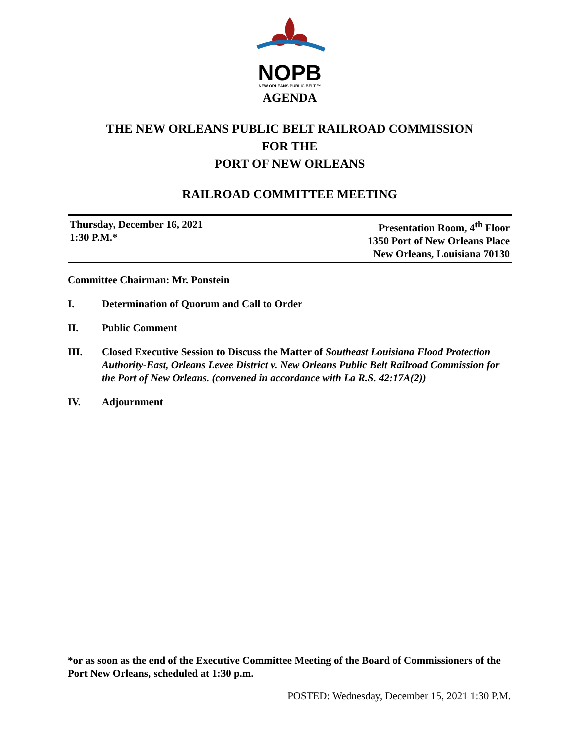NOPB
NEW ORLEANS PUBLIC BELT ™
AGENDA
THE NEW ORLEANS PUBLIC BELT RAILROAD COMMISSION
FOR THE
PORT OF NEW ORLEANS
RAILROAD COMMITTEE MEETING
Thursday, December 16, 2021
1:30 P.M.*
Presentation Room, 4<sup>th</sup> Floor
1350 Port of New Orleans Place
New Orleans, Louisiana 70130
Committee Chairman: Mr. Ponstein
I. Determination of Quorum and Call to Order
II. Public Comment
III. Closed Executive Session to Discuss the Matter of Southeast Louisiana Flood Protection Authority-East, Orleans Levee District v. New Orleans Public Belt Railroad Commission for the Port of New Orleans. (convened in accordance with La R.S. 42:17A(2))
IV. Adjournment
*or as soon as the end of the Executive Committee Meeting of the Board of Commissioners of the Port New Orleans, scheduled at 1:30 p.m.
POSTED: Wednesday, December 15, 2021 1:30 P.M.